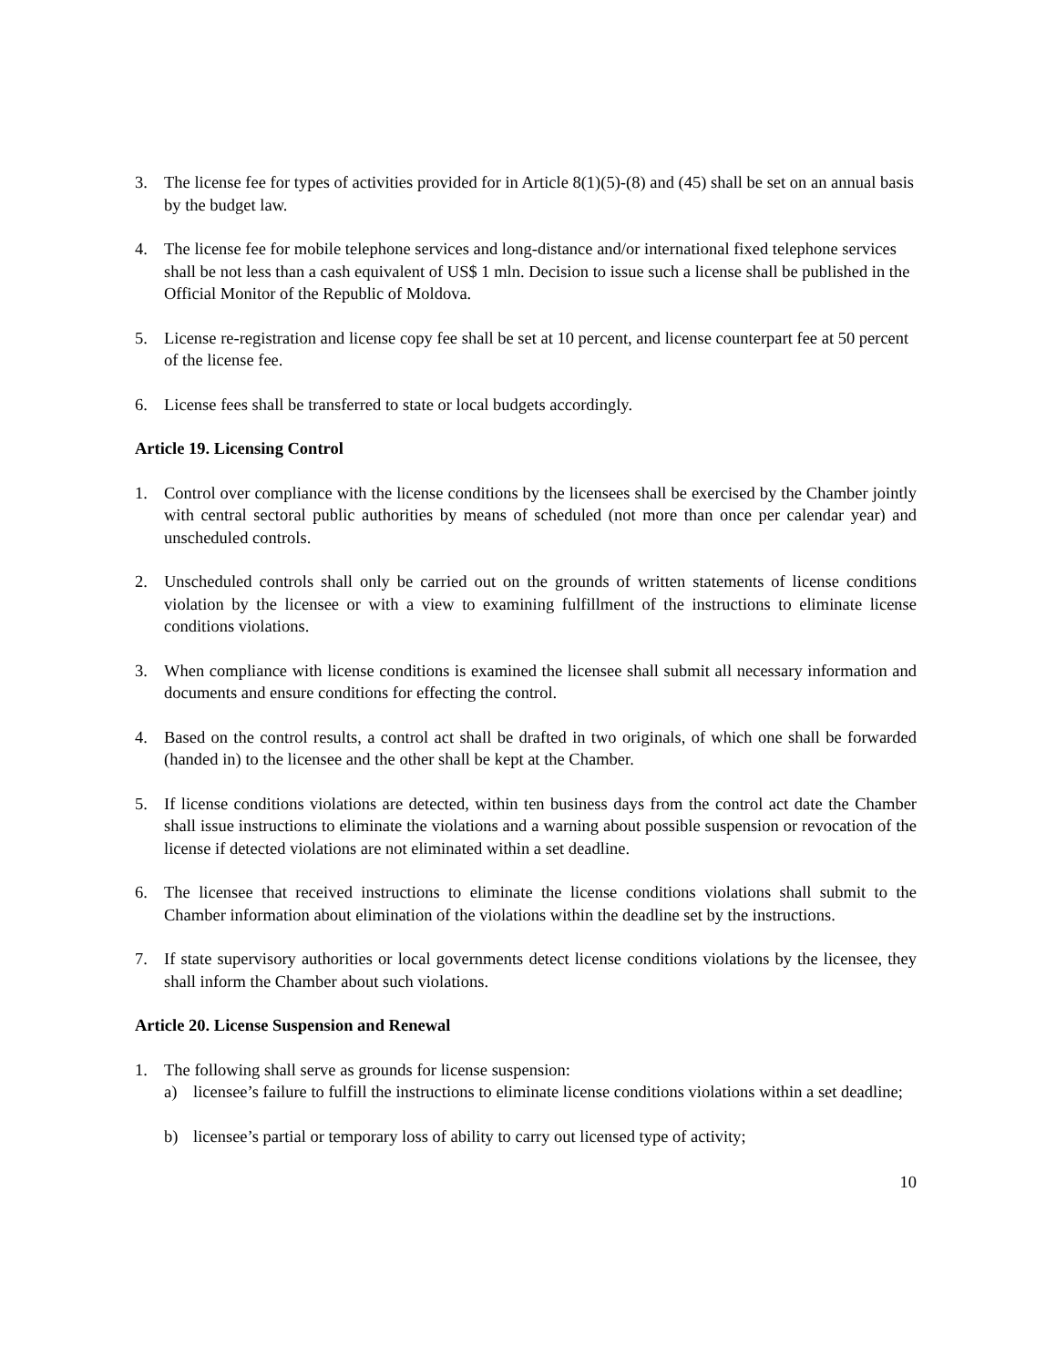3. The license fee for types of activities provided for in Article 8(1)(5)-(8) and (45) shall be set on an annual basis by the budget law.
4. The license fee for mobile telephone services and long-distance and/or international fixed telephone services shall be not less than a cash equivalent of US$ 1 mln. Decision to issue such a license shall be published in the Official Monitor of the Republic of Moldova.
5. License re-registration and license copy fee shall be set at 10 percent, and license counterpart fee at 50 percent of the license fee.
6. License fees shall be transferred to state or local budgets accordingly.
Article 19. Licensing Control
1. Control over compliance with the license conditions by the licensees shall be exercised by the Chamber jointly with central sectoral public authorities by means of scheduled (not more than once per calendar year) and unscheduled controls.
2. Unscheduled controls shall only be carried out on the grounds of written statements of license conditions violation by the licensee or with a view to examining fulfillment of the instructions to eliminate license conditions violations.
3. When compliance with license conditions is examined the licensee shall submit all necessary information and documents and ensure conditions for effecting the control.
4. Based on the control results, a control act shall be drafted in two originals, of which one shall be forwarded (handed in) to the licensee and the other shall be kept at the Chamber.
5. If license conditions violations are detected, within ten business days from the control act date the Chamber shall issue instructions to eliminate the violations and a warning about possible suspension or revocation of the license if detected violations are not eliminated within a set deadline.
6. The licensee that received instructions to eliminate the license conditions violations shall submit to the Chamber information about elimination of the violations within the deadline set by the instructions.
7. If state supervisory authorities or local governments detect license conditions violations by the licensee, they shall inform the Chamber about such violations.
Article 20. License Suspension and Renewal
1. The following shall serve as grounds for license suspension:
a) licensee’s failure to fulfill the instructions to eliminate license conditions violations within a set deadline;
b) licensee’s partial or temporary loss of ability to carry out licensed type of activity;
10